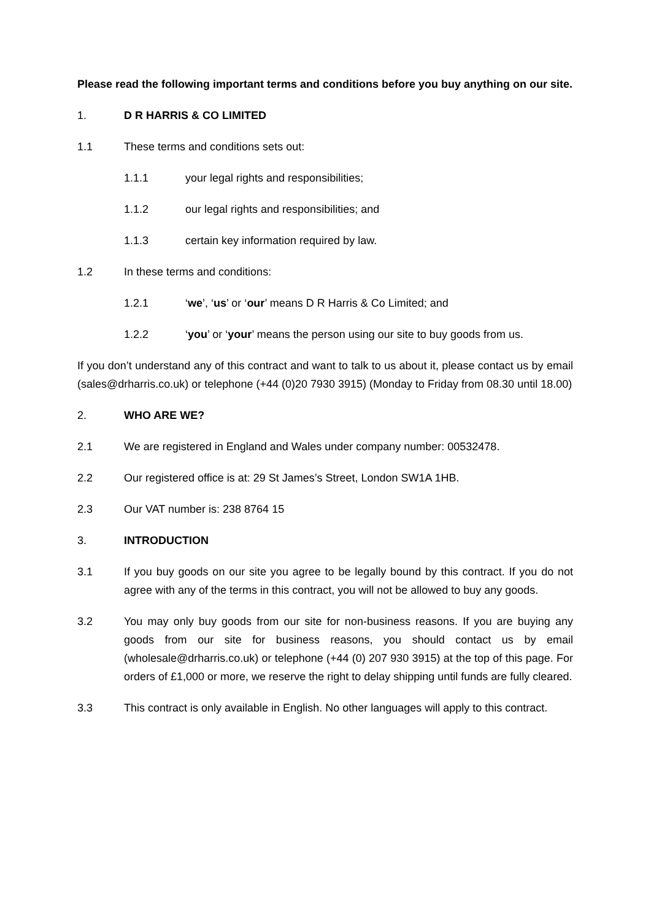Please read the following important terms and conditions before you buy anything on our site.
1. D R HARRIS & CO LIMITED
1.1 These terms and conditions sets out:
1.1.1 your legal rights and responsibilities;
1.1.2 our legal rights and responsibilities; and
1.1.3 certain key information required by law.
1.2 In these terms and conditions:
1.2.1 ‘we’, ‘us’ or ‘our’ means D R Harris & Co Limited; and
1.2.2 ‘you’ or ‘your’ means the person using our site to buy goods from us.
If you don’t understand any of this contract and want to talk to us about it, please contact us by email (sales@drharris.co.uk) or telephone (+44 (0)20 7930 3915) (Monday to Friday from 08.30 until 18.00)
2. WHO ARE WE?
2.1 We are registered in England and Wales under company number: 00532478.
2.2 Our registered office is at: 29 St James’s Street, London SW1A 1HB.
2.3 Our VAT number is: 238 8764 15
3. INTRODUCTION
3.1 If you buy goods on our site you agree to be legally bound by this contract. If you do not agree with any of the terms in this contract, you will not be allowed to buy any goods.
3.2 You may only buy goods from our site for non-business reasons. If you are buying any goods from our site for business reasons, you should contact us by email (wholesale@drharris.co.uk) or telephone (+44 (0) 207 930 3915) at the top of this page. For orders of £1,000 or more, we reserve the right to delay shipping until funds are fully cleared.
3.3 This contract is only available in English. No other languages will apply to this contract.